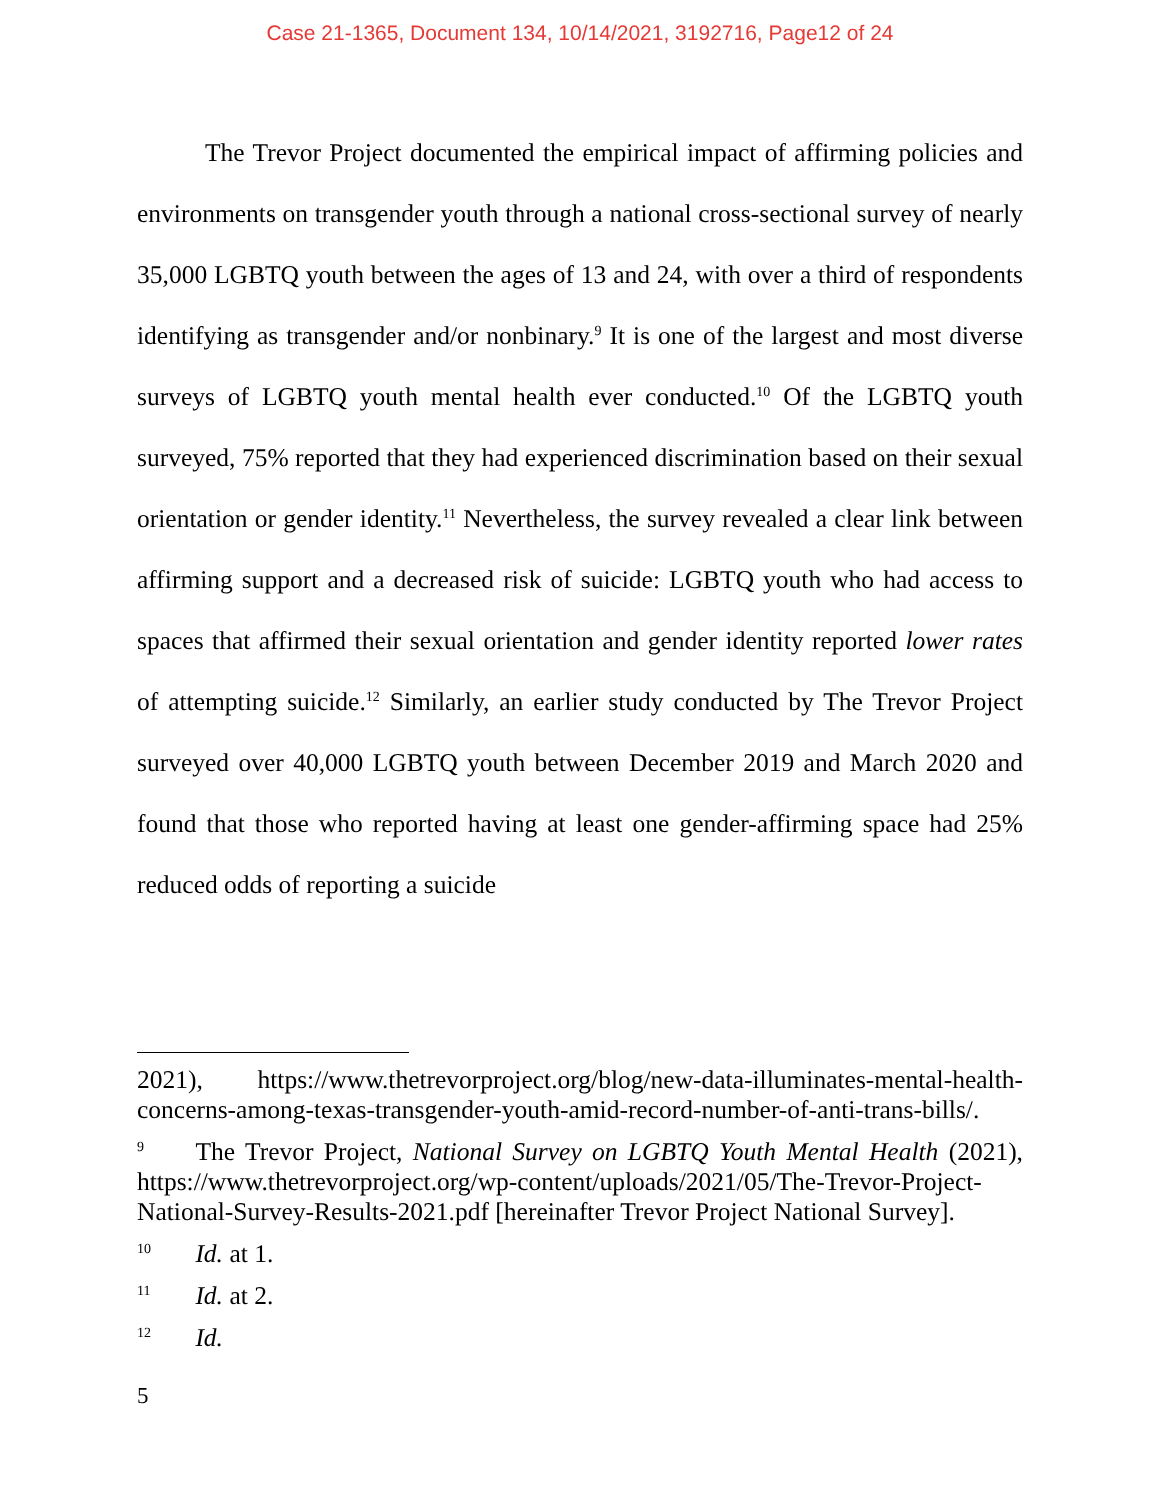Case 21-1365, Document 134, 10/14/2021, 3192716, Page12 of 24
The Trevor Project documented the empirical impact of affirming policies and environments on transgender youth through a national cross-sectional survey of nearly 35,000 LGBTQ youth between the ages of 13 and 24, with over a third of respondents identifying as transgender and/or nonbinary.<sup>9</sup> It is one of the largest and most diverse surveys of LGBTQ youth mental health ever conducted.<sup>10</sup> Of the LGBTQ youth surveyed, 75% reported that they had experienced discrimination based on their sexual orientation or gender identity.<sup>11</sup> Nevertheless, the survey revealed a clear link between affirming support and a decreased risk of suicide: LGBTQ youth who had access to spaces that affirmed their sexual orientation and gender identity reported lower rates of attempting suicide.<sup>12</sup> Similarly, an earlier study conducted by The Trevor Project surveyed over 40,000 LGBTQ youth between December 2019 and March 2020 and found that those who reported having at least one gender-affirming space had 25% reduced odds of reporting a suicide
2021), https://www.thetrevorproject.org/blog/new-data-illuminates-mental-health-concerns-among-texas-transgender-youth-amid-record-number-of-anti-trans-bills/.
<sup>9</sup> The Trevor Project, National Survey on LGBTQ Youth Mental Health (2021), https://www.thetrevorproject.org/wp-content/uploads/2021/05/The-Trevor-Project-National-Survey-Results-2021.pdf [hereinafter Trevor Project National Survey].
<sup>10</sup> Id. at 1.
<sup>11</sup> Id. at 2.
<sup>12</sup> Id.
5